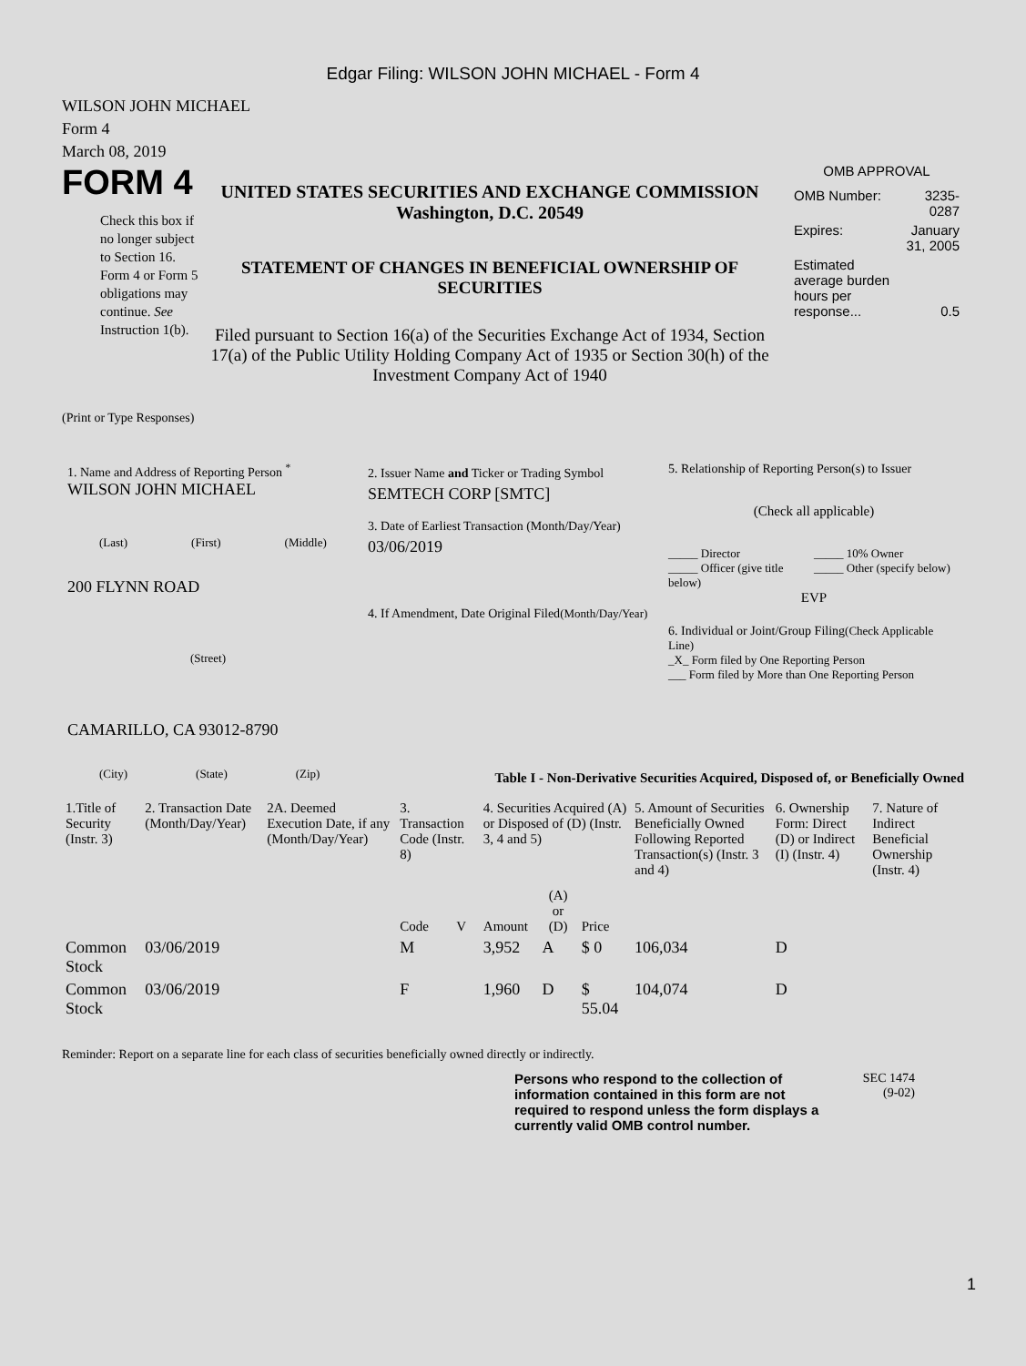Edgar Filing: WILSON JOHN MICHAEL - Form 4
WILSON JOHN MICHAEL
Form 4
March 08, 2019
FORM 4
Check this box if no longer subject to Section 16. Form 4 or Form 5 obligations may continue. See Instruction 1(b).
UNITED STATES SECURITIES AND EXCHANGE COMMISSION
Washington, D.C. 20549
STATEMENT OF CHANGES IN BENEFICIAL OWNERSHIP OF SECURITIES
Filed pursuant to Section 16(a) of the Securities Exchange Act of 1934, Section 17(a) of the Public Utility Holding Company Act of 1935 or Section 30(h) of the Investment Company Act of 1940
OMB APPROVAL
| OMB Number: | 3235-0287 |
| Expires: | January 31, 2005 |
| Estimated average burden hours per response... | 0.5 |
(Print or Type Responses)
1. Name and Address of Reporting Person <sup>*</sup>
WILSON JOHN MICHAEL
(Last) (First) (Middle)
200 FLYNN ROAD
(Street)
CAMARILLO, CA 93012-8790
(City) (State) (Zip)
2. Issuer Name and Ticker or Trading Symbol
SEMTECH CORP [SMTC]
3. Date of Earliest Transaction (Month/Day/Year)
03/06/2019
4. If Amendment, Date Original Filed(Month/Day/Year)
5. Relationship of Reporting Person(s) to Issuer
(Check all applicable)
_____ Director
_____ Officer (give title below)
_____ 10% Owner
_____ Other (specify below)
EVP
6. Individual or Joint/Group Filing(Check Applicable Line)
_X_ Form filed by One Reporting Person
___ Form filed by More than One Reporting Person
Table I - Non-Derivative Securities Acquired, Disposed of, or Beneficially Owned
| 1.Title of Security (Instr. 3) | 2. Transaction Date (Month/Day/Year) | 2A. Deemed Execution Date, if any (Month/Day/Year) | 3. Transaction Code (Instr. 8) | | 4. Securities Acquired (A) or Disposed of (D) (Instr. 3, 4 and 5) | | | 5. Amount of Securities Beneficially Owned Following Reported Transaction(s) (Instr. 3 and 4) | 6. Ownership Form: Direct (D) or Indirect (I) (Instr. 4) | 7. Nature of Indirect Beneficial Ownership (Instr. 4) |
| --- | --- | --- | --- | --- | --- | --- | --- | --- | --- | --- |
| | | | Code | V | Amount | (A) or (D) | Price | | | |
| Common Stock | 03/06/2019 | | M | | 3,952 | A | $ 0 | 106,034 | D | |
| Common Stock | 03/06/2019 | | F | | 1,960 | D | $ 55.04 | 104,074 | D | |
Reminder: Report on a separate line for each class of securities beneficially owned directly or indirectly.
Persons who respond to the collection of information contained in this form are not required to respond unless the form displays a currently valid OMB control number.
SEC 1474
(9-02)
1